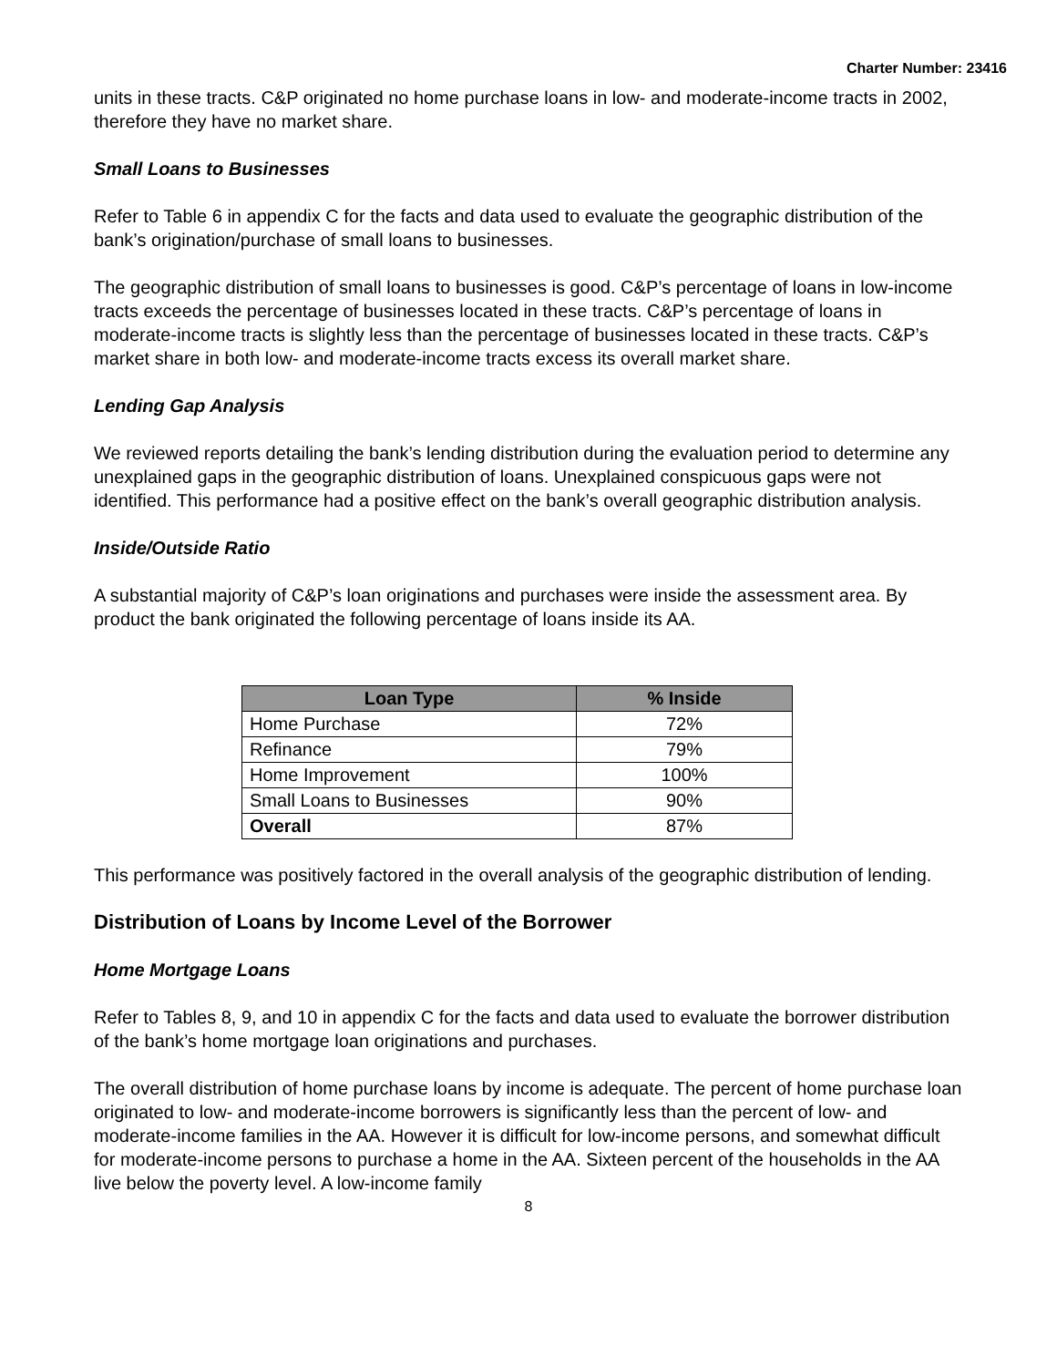Charter Number: 23416
units in these tracts. C&P originated no home purchase loans in low- and moderate-income tracts in 2002, therefore they have no market share.
Small Loans to Businesses
Refer to Table 6 in appendix C for the facts and data used to evaluate the geographic distribution of the bank’s origination/purchase of small loans to businesses.
The geographic distribution of small loans to businesses is good. C&P’s percentage of loans in low-income tracts exceeds the percentage of businesses located in these tracts. C&P’s percentage of loans in moderate-income tracts is slightly less than the percentage of businesses located in these tracts. C&P’s market share in both low- and moderate-income tracts excess its overall market share.
Lending Gap Analysis
We reviewed reports detailing the bank’s lending distribution during the evaluation period to determine any unexplained gaps in the geographic distribution of loans. Unexplained conspicuous gaps were not identified. This performance had a positive effect on the bank’s overall geographic distribution analysis.
Inside/Outside Ratio
A substantial majority of C&P’s loan originations and purchases were inside the assessment area. By product the bank originated the following percentage of loans inside its AA.
| Loan Type | % Inside |
| --- | --- |
| Home Purchase | 72% |
| Refinance | 79% |
| Home Improvement | 100% |
| Small Loans to Businesses | 90% |
| Overall | 87% |
This performance was positively factored in the overall analysis of the geographic distribution of lending.
Distribution of Loans by Income Level of the Borrower
Home Mortgage Loans
Refer to Tables 8, 9, and 10 in appendix C for the facts and data used to evaluate the borrower distribution of the bank’s home mortgage loan originations and purchases.
The overall distribution of home purchase loans by income is adequate. The percent of home purchase loan originated to low- and moderate-income borrowers is significantly less than the percent of low- and moderate-income families in the AA. However it is difficult for low-income persons, and somewhat difficult for moderate-income persons to purchase a home in the AA. Sixteen percent of the households in the AA live below the poverty level. A low-income family
8